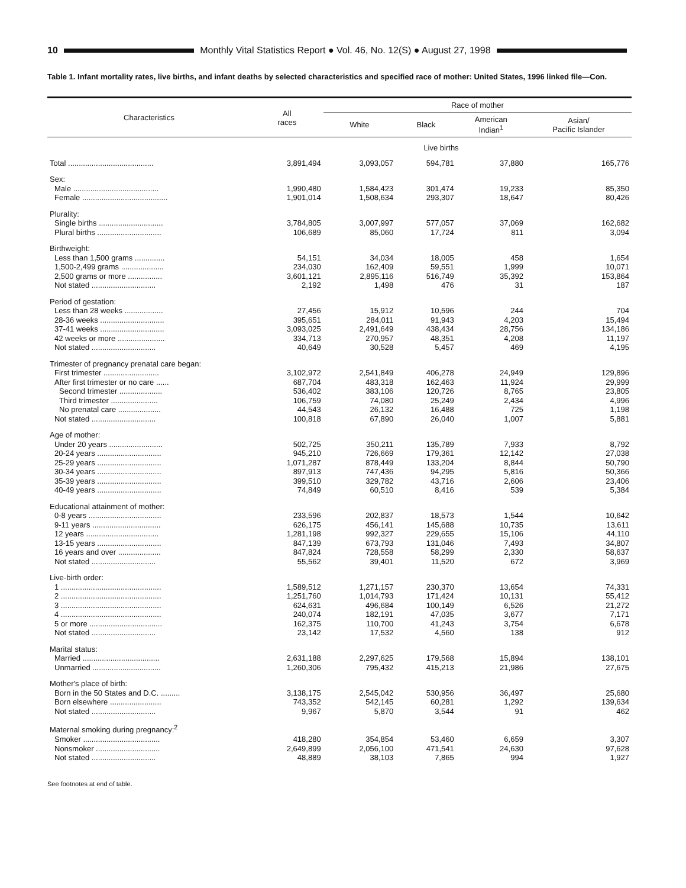10
Monthly Vital Statistics Report ● Vol. 46, No. 12(S) ● August 27, 1998
Table 1. Infant mortality rates, live births, and infant deaths by selected characteristics and specified race of mother: United States, 1996 linked file—Con.
| Characteristics | All races | Race of mother | | | |
| --- | --- | --- | --- | --- | --- |
| | | White | Black | American Indian<sup>1</sup> | Asian/ Pacific Islander |
| | Live births | | | | |
| Total ........................................ | 3,891,494 | 3,093,057 | 594,781 | 37,880 | 165,776 |
| Sex: | | | | | |
| Male ........................................ | 1,990,480 | 1,584,423 | 301,474 | 19,233 | 85,350 |
| Female ........................................ | 1,901,014 | 1,508,634 | 293,307 | 18,647 | 80,426 |
| Plurality: | | | | | |
| Single births .............................. | 3,784,805 | 3,007,997 | 577,057 | 37,069 | 162,682 |
| Plural births .............................. | 106,689 | 85,060 | 17,724 | 811 | 3,094 |
| Birthweight: | | | | | |
| Less than 1,500 grams .............. | 54,151 | 34,034 | 18,005 | 458 | 1,654 |
| 1,500-2,499 grams .................... | 234,030 | 162,409 | 59,551 | 1,999 | 10,071 |
| 2,500 grams or more ................ | 3,601,121 | 2,895,116 | 516,749 | 35,392 | 153,864 |
| Not stated .............................. | 2,192 | 1,498 | 476 | 31 | 187 |
| Period of gestation: | | | | | |
| Less than 28 weeks .................. | 27,456 | 15,912 | 10,596 | 244 | 704 |
| 28-36 weeks .............................. | 395,651 | 284,011 | 91,943 | 4,203 | 15,494 |
| 37-41 weeks .............................. | 3,093,025 | 2,491,649 | 438,434 | 28,756 | 134,186 |
| 42 weeks or more ...................... | 334,713 | 270,957 | 48,351 | 4,208 | 11,197 |
| Not stated .............................. | 40,649 | 30,528 | 5,457 | 469 | 4,195 |
| Trimester of pregnancy prenatal care began: | | | | | |
| First trimester .......................... | 3,102,972 | 2,541,849 | 406,278 | 24,949 | 129,896 |
| After first trimester or no care ...... | 687,704 | 483,318 | 162,463 | 11,924 | 29,999 |
| Second trimester .................... | 536,402 | 383,106 | 120,726 | 8,765 | 23,805 |
| Third trimester ...................... | 106,759 | 74,080 | 25,249 | 2,434 | 4,996 |
| No prenatal care .................... | 44,543 | 26,132 | 16,488 | 725 | 1,198 |
| Not stated .............................. | 100,818 | 67,890 | 26,040 | 1,007 | 5,881 |
| Age of mother: | | | | | |
| Under 20 years ......................... | 502,725 | 350,211 | 135,789 | 7,933 | 8,792 |
| 20-24 years .............................. | 945,210 | 726,669 | 179,361 | 12,142 | 27,038 |
| 25-29 years .............................. | 1,071,287 | 878,449 | 133,204 | 8,844 | 50,790 |
| 30-34 years .............................. | 897,913 | 747,436 | 94,295 | 5,816 | 50,366 |
| 35-39 years .............................. | 399,510 | 329,782 | 43,716 | 2,606 | 23,406 |
| 40-49 years .............................. | 74,849 | 60,510 | 8,416 | 539 | 5,384 |
| Educational attainment of mother: | | | | | |
| 0-8 years .................................. | 233,596 | 202,837 | 18,573 | 1,544 | 10,642 |
| 9-11 years ................................ | 626,175 | 456,141 | 145,688 | 10,735 | 13,611 |
| 12 years .................................. | 1,281,198 | 992,327 | 229,655 | 15,106 | 44,110 |
| 13-15 years .............................. | 847,139 | 673,793 | 131,046 | 7,493 | 34,807 |
| 16 years and over .................... | 847,824 | 728,558 | 58,299 | 2,330 | 58,637 |
| Not stated .............................. | 55,562 | 39,401 | 11,520 | 672 | 3,969 |
| Live-birth order: | | | | | |
| 1 ............................................... | 1,589,512 | 1,271,157 | 230,370 | 13,654 | 74,331 |
| 2 ............................................... | 1,251,760 | 1,014,793 | 171,424 | 10,131 | 55,412 |
| 3 ............................................... | 624,631 | 496,684 | 100,149 | 6,526 | 21,272 |
| 4 ............................................... | 240,074 | 182,191 | 47,035 | 3,677 | 7,171 |
| 5 or more .................................. | 162,375 | 110,700 | 41,243 | 3,754 | 6,678 |
| Not stated .............................. | 23,142 | 17,532 | 4,560 | 138 | 912 |
| Marital status: | | | | | |
| Married .................................... | 2,631,188 | 2,297,625 | 179,568 | 15,894 | 138,101 |
| Unmarried ................................ | 1,260,306 | 795,432 | 415,213 | 21,986 | 27,675 |
| Mother's place of birth: | | | | | |
| Born in the 50 States and D.C. ......... | 3,138,175 | 2,545,042 | 530,956 | 36,497 | 25,680 |
| Born elsewhere ........................ | 743,352 | 542,145 | 60,281 | 1,292 | 139,634 |
| Not stated .............................. | 9,967 | 5,870 | 3,544 | 91 | 462 |
| Maternal smoking during pregnancy:<sup>2</sup> | | | | | |
| Smoker .................................... | 418,280 | 354,854 | 53,460 | 6,659 | 3,307 |
| Nonsmoker .............................. | 2,649,899 | 2,056,100 | 471,541 | 24,630 | 97,628 |
| Not stated .............................. | 48,889 | 38,103 | 7,865 | 994 | 1,927 |
See footnotes at end of table.